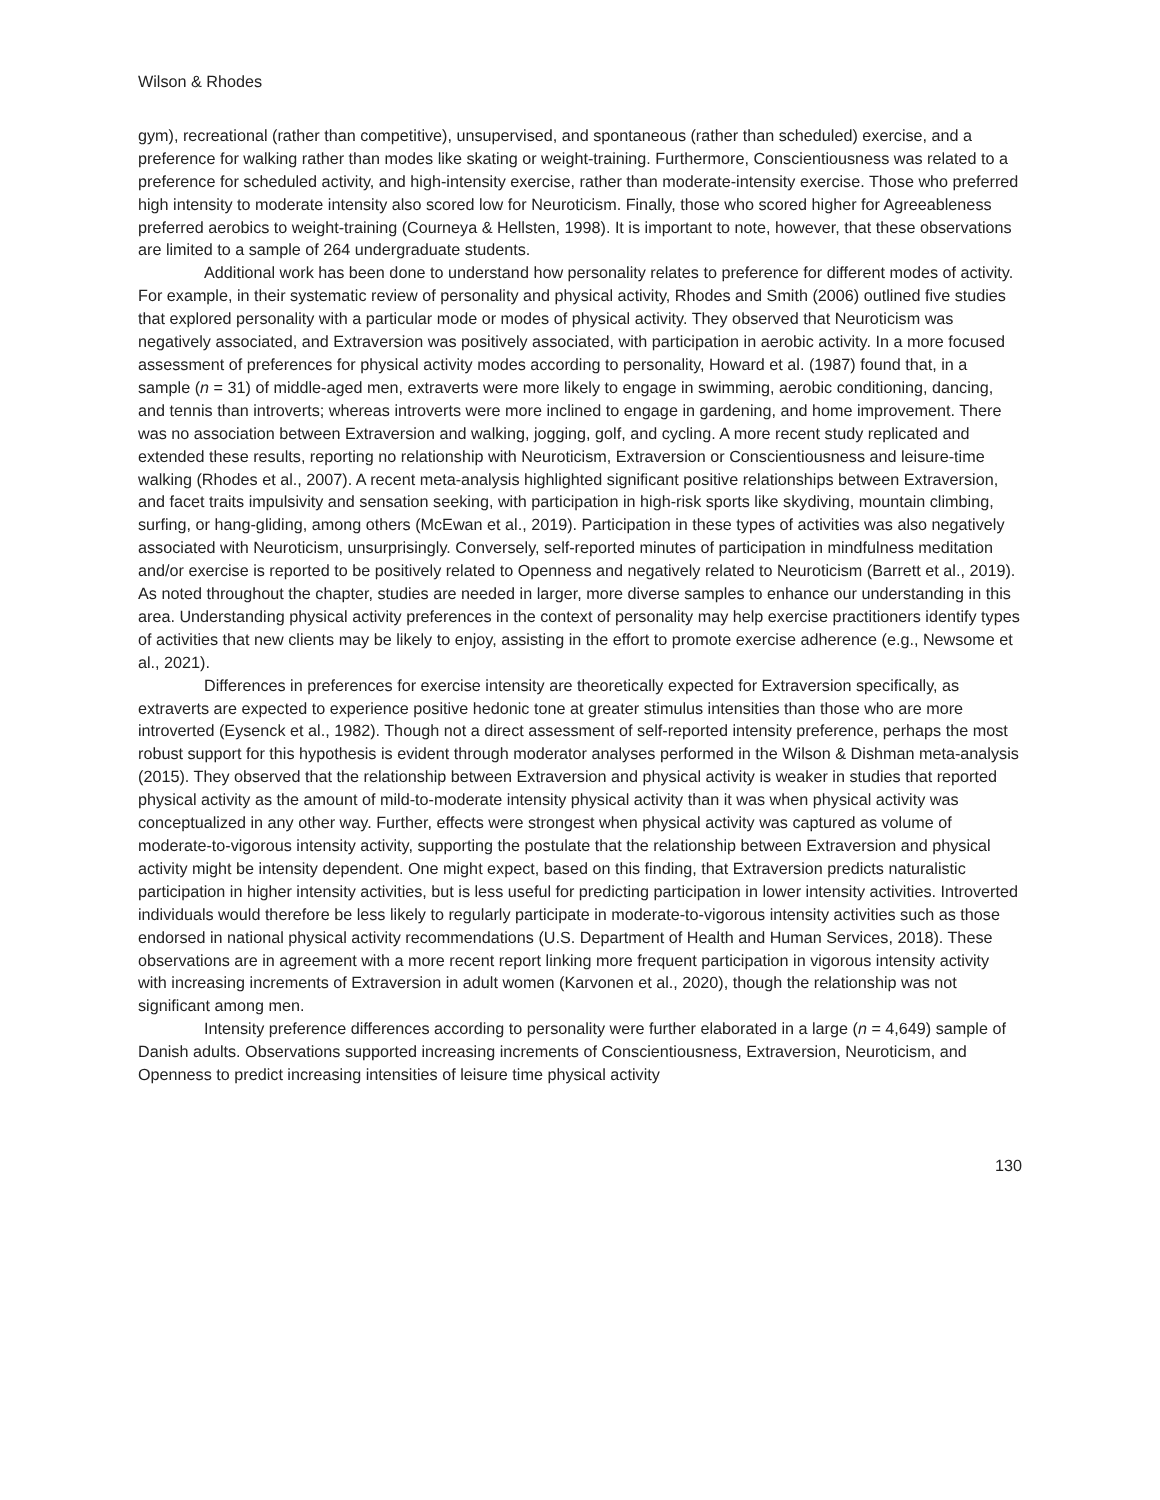Wilson & Rhodes
gym), recreational (rather than competitive), unsupervised, and spontaneous (rather than scheduled) exercise, and a preference for walking rather than modes like skating or weight-training. Furthermore, Conscientiousness was related to a preference for scheduled activity, and high-intensity exercise, rather than moderate-intensity exercise. Those who preferred high intensity to moderate intensity also scored low for Neuroticism. Finally, those who scored higher for Agreeableness preferred aerobics to weight-training (Courneya & Hellsten, 1998). It is important to note, however, that these observations are limited to a sample of 264 undergraduate students.
Additional work has been done to understand how personality relates to preference for different modes of activity. For example, in their systematic review of personality and physical activity, Rhodes and Smith (2006) outlined five studies that explored personality with a particular mode or modes of physical activity. They observed that Neuroticism was negatively associated, and Extraversion was positively associated, with participation in aerobic activity. In a more focused assessment of preferences for physical activity modes according to personality, Howard et al. (1987) found that, in a sample (n = 31) of middle-aged men, extraverts were more likely to engage in swimming, aerobic conditioning, dancing, and tennis than introverts; whereas introverts were more inclined to engage in gardening, and home improvement. There was no association between Extraversion and walking, jogging, golf, and cycling. A more recent study replicated and extended these results, reporting no relationship with Neuroticism, Extraversion or Conscientiousness and leisure-time walking (Rhodes et al., 2007). A recent meta-analysis highlighted significant positive relationships between Extraversion, and facet traits impulsivity and sensation seeking, with participation in high-risk sports like skydiving, mountain climbing, surfing, or hang-gliding, among others (McEwan et al., 2019). Participation in these types of activities was also negatively associated with Neuroticism, unsurprisingly. Conversely, self-reported minutes of participation in mindfulness meditation and/or exercise is reported to be positively related to Openness and negatively related to Neuroticism (Barrett et al., 2019). As noted throughout the chapter, studies are needed in larger, more diverse samples to enhance our understanding in this area. Understanding physical activity preferences in the context of personality may help exercise practitioners identify types of activities that new clients may be likely to enjoy, assisting in the effort to promote exercise adherence (e.g., Newsome et al., 2021).
Differences in preferences for exercise intensity are theoretically expected for Extraversion specifically, as extraverts are expected to experience positive hedonic tone at greater stimulus intensities than those who are more introverted (Eysenck et al., 1982). Though not a direct assessment of self-reported intensity preference, perhaps the most robust support for this hypothesis is evident through moderator analyses performed in the Wilson & Dishman meta-analysis (2015). They observed that the relationship between Extraversion and physical activity is weaker in studies that reported physical activity as the amount of mild-to-moderate intensity physical activity than it was when physical activity was conceptualized in any other way. Further, effects were strongest when physical activity was captured as volume of moderate-to-vigorous intensity activity, supporting the postulate that the relationship between Extraversion and physical activity might be intensity dependent. One might expect, based on this finding, that Extraversion predicts naturalistic participation in higher intensity activities, but is less useful for predicting participation in lower intensity activities. Introverted individuals would therefore be less likely to regularly participate in moderate-to-vigorous intensity activities such as those endorsed in national physical activity recommendations (U.S. Department of Health and Human Services, 2018). These observations are in agreement with a more recent report linking more frequent participation in vigorous intensity activity with increasing increments of Extraversion in adult women (Karvonen et al., 2020), though the relationship was not significant among men.
Intensity preference differences according to personality were further elaborated in a large (n = 4,649) sample of Danish adults. Observations supported increasing increments of Conscientiousness, Extraversion, Neuroticism, and Openness to predict increasing intensities of leisure time physical activity
130